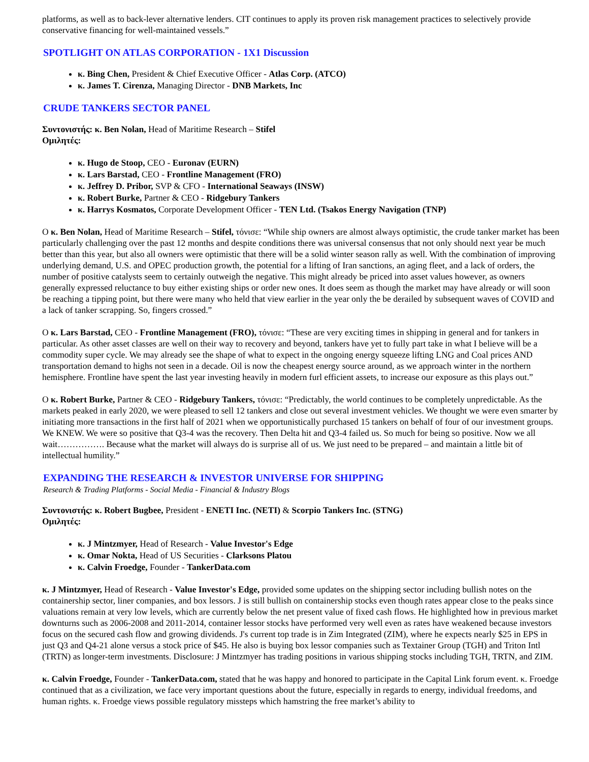platforms, as well as to back-lever alternative lenders. CIT continues to apply its proven risk management practices to selectively provide conservative financing for well-maintained vessels.”
SPOTLIGHT ON ATLAS CORPORATION - 1X1 Discussion
κ. Bing Chen, President & Chief Executive Officer - Atlas Corp. (ATCO)
κ. James T. Cirenza, Managing Director - DNB Markets, Inc
CRUDE TANKERS SECTOR PANEL
Συντονιστής: κ. Ben Nolan, Head of Maritime Research – Stifel
Ομιλητές:
κ. Hugo de Stoop, CEO - Euronav (EURN)
κ. Lars Barstad, CEO - Frontline Management (FRO)
κ. Jeffrey D. Pribor, SVP & CFO - International Seaways (INSW)
κ. Robert Burke, Partner & CEO - Ridgebury Tankers
κ. Harrys Kosmatos, Corporate Development Officer - TEN Ltd. (Tsakos Energy Navigation (TNP)
Ο κ. Ben Nolan, Head of Maritime Research – Stifel, τόνισε: “While ship owners are almost always optimistic, the crude tanker market has been particularly challenging over the past 12 months and despite conditions there was universal consensus that not only should next year be much better than this year, but also all owners were optimistic that there will be a solid winter season rally as well. With the combination of improving underlying demand, U.S. and OPEC production growth, the potential for a lifting of Iran sanctions, an aging fleet, and a lack of orders, the number of positive catalysts seem to certainly outweigh the negative. This might already be priced into asset values however, as owners generally expressed reluctance to buy either existing ships or order new ones. It does seem as though the market may have already or will soon be reaching a tipping point, but there were many who held that view earlier in the year only the be derailed by subsequent waves of COVID and a lack of tanker scrapping. So, fingers crossed.”
Ο κ. Lars Barstad, CEO - Frontline Management (FRO), τόνισε: “These are very exciting times in shipping in general and for tankers in particular. As other asset classes are well on their way to recovery and beyond, tankers have yet to fully part take in what I believe will be a commodity super cycle. We may already see the shape of what to expect in the ongoing energy squeeze lifting LNG and Coal prices AND transportation demand to highs not seen in a decade. Oil is now the cheapest energy source around, as we approach winter in the northern hemisphere. Frontline have spent the last year investing heavily in modern furl efficient assets, to increase our exposure as this plays out.”
Ο κ. Robert Burke, Partner & CEO - Ridgebury Tankers, τόνισε: “Predictably, the world continues to be completely unpredictable. As the markets peaked in early 2020, we were pleased to sell 12 tankers and close out several investment vehicles. We thought we were even smarter by initiating more transactions in the first half of 2021 when we opportunistically purchased 15 tankers on behalf of four of our investment groups. We KNEW. We were so positive that Q3-4 was the recovery. Then Delta hit and Q3-4 failed us. So much for being so positive. Now we all wait……………. Because what the market will always do is surprise all of us. We just need to be prepared – and maintain a little bit of intellectual humility.”
EXPANDING THE RESEARCH & INVESTOR UNIVERSE FOR SHIPPING
Research & Trading Platforms - Social Media - Financial & Industry Blogs
Συντονιστής: κ. Robert Bugbee, President - ENETI Inc. (NETI) & Scorpio Tankers Inc. (STNG)
Ομιλητές:
κ. J Mintzmyer, Head of Research - Value Investor's Edge
κ. Omar Nokta, Head of US Securities - Clarksons Platou
κ. Calvin Froedge, Founder - TankerData.com
κ. J Mintzmyer, Head of Research - Value Investor's Edge, provided some updates on the shipping sector including bullish notes on the containership sector, liner companies, and box lessors. J is still bullish on containership stocks even though rates appear close to the peaks since valuations remain at very low levels, which are currently below the net present value of fixed cash flows. He highlighted how in previous market downturns such as 2006-2008 and 2011-2014, container lessor stocks have performed very well even as rates have weakened because investors focus on the secured cash flow and growing dividends. J's current top trade is in Zim Integrated (ZIM), where he expects nearly $25 in EPS in just Q3 and Q4-21 alone versus a stock price of $45. He also is buying box lessor companies such as Textainer Group (TGH) and Triton Intl (TRTN) as longer-term investments. Disclosure: J Mintzmyer has trading positions in various shipping stocks including TGH, TRTN, and ZIM.
κ. Calvin Froedge, Founder - TankerData.com, stated that he was happy and honored to participate in the Capital Link forum event. κ. Froedge continued that as a civilization, we face very important questions about the future, especially in regards to energy, individual freedoms, and human rights. κ. Froedge views possible regulatory missteps which hamstring the free market’s ability to